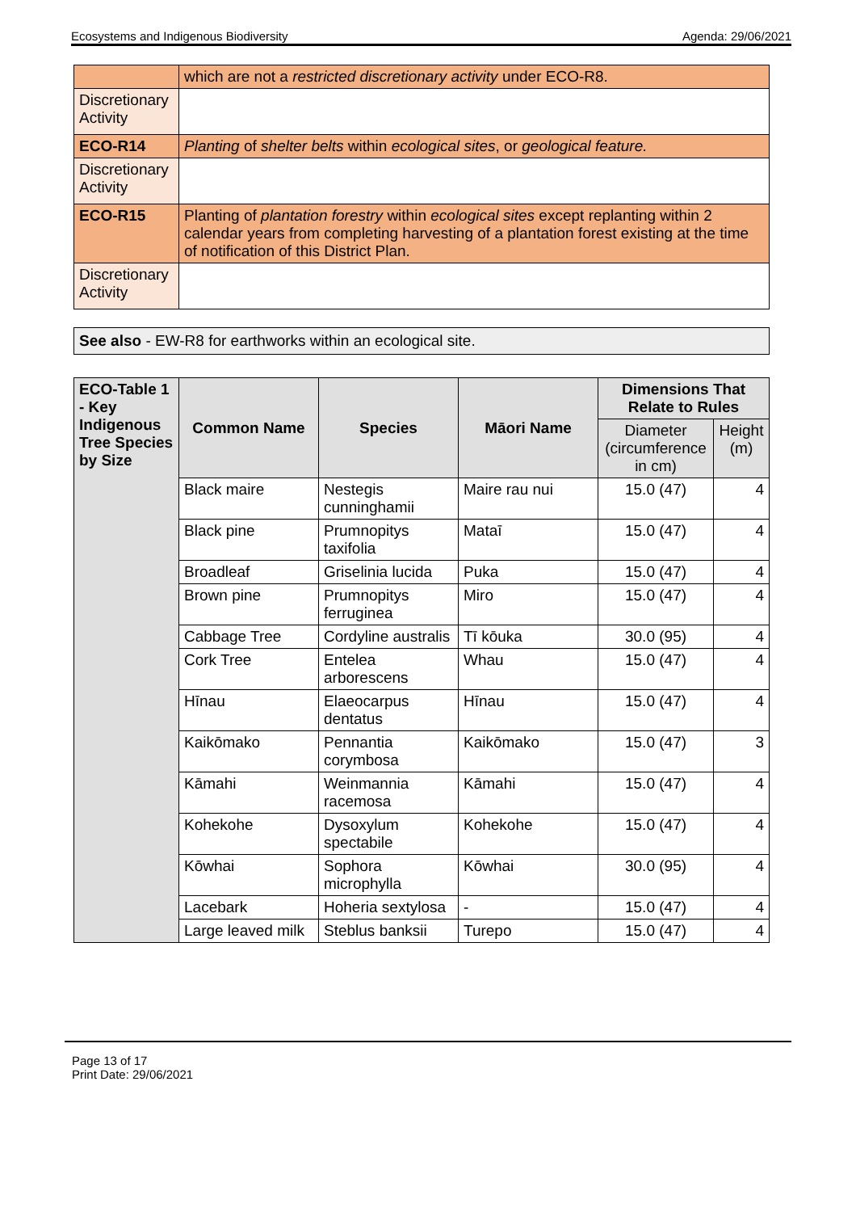Ecosystems and Indigenous Biodiversity Agenda: 29/06/2021
| | which are not a restricted discretionary activity under ECO-R8. |
| Discretionary Activity | |
| ECO-R14 | Planting of shelter belts within ecological sites , or geological feature. |
| Discretionary Activity | |
| ECO-R15 | Planting of plantation forestry within ecological sites except replanting within 2 calendar years from completing harvesting of a plantation forest existing at the time of notification of this District Plan. |
| Discretionary Activity | |
See also - EW-R8 for earthworks within an ecological site.
| ECO-Table 1 - Key Indigenous Tree Species by Size | Common Name | Species | Māori Name | Dimensions That Relate to Rules | |
| --- | --- | --- | --- | --- | --- |
| | | | | Diameter (circumference in cm) | Height (m) |
| | Black maire | Nestegis cunninghamii | Maire rau nui | 15.0 (47) | 4 |
| | Black pine | Prumnopitys taxifolia | Mataī | 15.0 (47) | 4 |
| | Broadleaf | Griselinia lucida | Puka | 15.0 (47) | 4 |
| | Brown pine | Prumnopitys ferruginea | Miro | 15.0 (47) | 4 |
| | Cabbage Tree | Cordyline australis | Tī kōuka | 30.0 (95) | 4 |
| | Cork Tree | Entelea arborescens | Whau | 15.0 (47) | 4 |
| | Hīnau | Elaeocarpus dentatus | Hīnau | 15.0 (47) | 4 |
| | Kaikōmako | Pennantia corymbosa | Kaikōmako | 15.0 (47) | 3 |
| | Kāmahi | Weinmannia racemosa | Kāmahi | 15.0 (47) | 4 |
| | Kohekohe | Dysoxylum spectabile | Kohekohe | 15.0 (47) | 4 |
| | Kōwhai | Sophora microphylla | Kōwhai | 30.0 (95) | 4 |
| | Lacebark | Hoheria sextylosa | - | 15.0 (47) | 4 |
| | Large leaved milk | Steblus banksii | Turepo | 15.0 (47) | 4 |
Page 13 of 17
Print Date: 29/06/2021